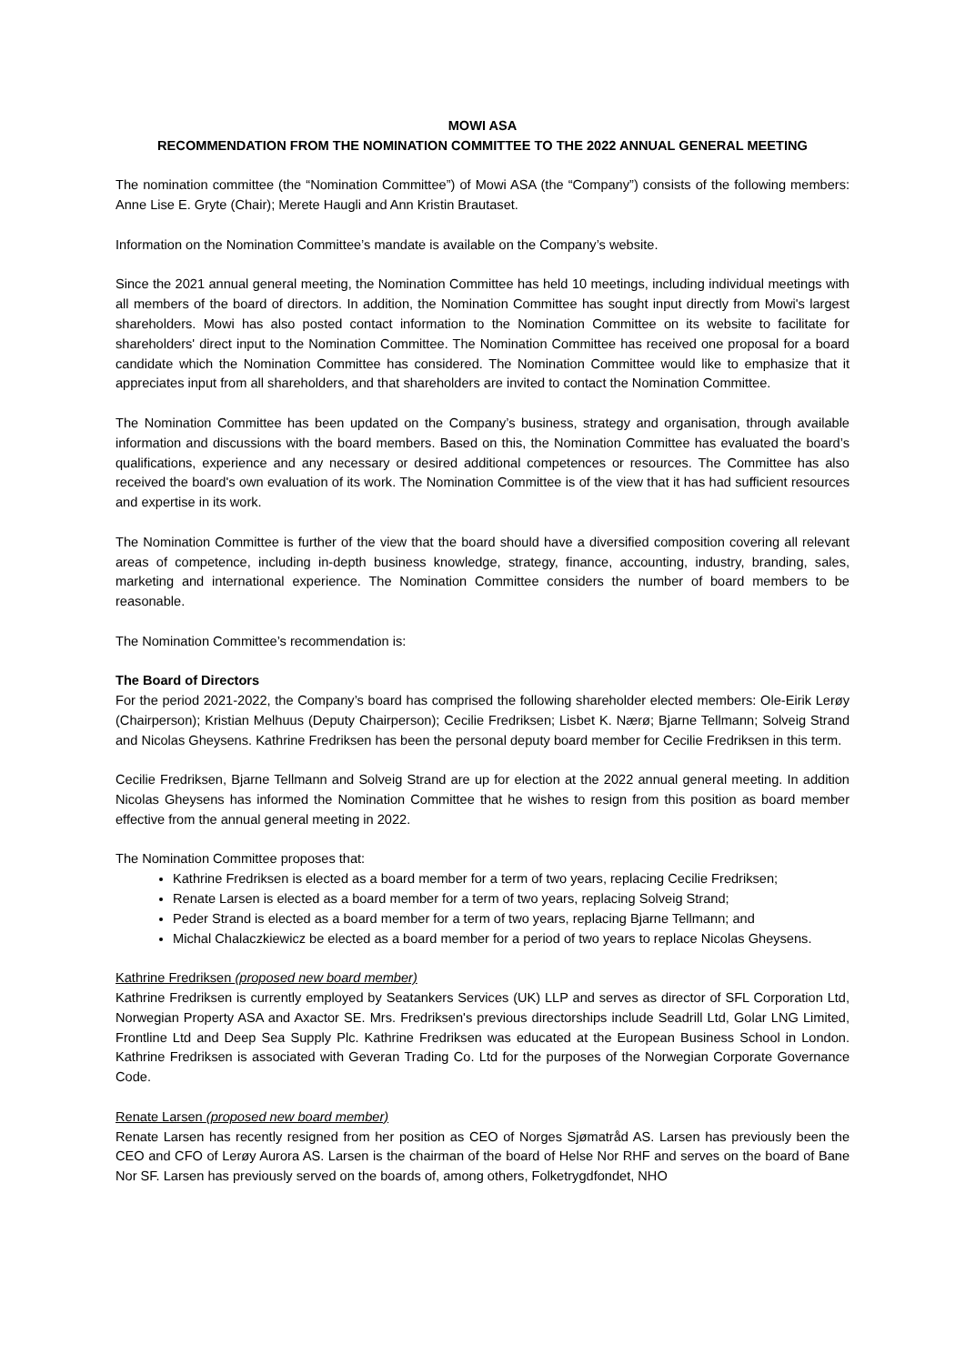MOWI ASA
RECOMMENDATION FROM THE NOMINATION COMMITTEE TO THE 2022 ANNUAL GENERAL MEETING
The nomination committee (the “Nomination Committee”) of Mowi ASA (the “Company”) consists of the following members: Anne Lise E. Gryte (Chair); Merete Haugli and Ann Kristin Brautaset.
Information on the Nomination Committee’s mandate is available on the Company’s website.
Since the 2021 annual general meeting, the Nomination Committee has held 10 meetings, including individual meetings with all members of the board of directors. In addition, the Nomination Committee has sought input directly from Mowi's largest shareholders. Mowi has also posted contact information to the Nomination Committee on its website to facilitate for shareholders' direct input to the Nomination Committee. The Nomination Committee has received one proposal for a board candidate which the Nomination Committee has considered. The Nomination Committee would like to emphasize that it appreciates input from all shareholders, and that shareholders are invited to contact the Nomination Committee.
The Nomination Committee has been updated on the Company’s business, strategy and organisation, through available information and discussions with the board members. Based on this, the Nomination Committee has evaluated the board’s qualifications, experience and any necessary or desired additional competences or resources. The Committee has also received the board's own evaluation of its work. The Nomination Committee is of the view that it has had sufficient resources and expertise in its work.
The Nomination Committee is further of the view that the board should have a diversified composition covering all relevant areas of competence, including in-depth business knowledge, strategy, finance, accounting, industry, branding, sales, marketing and international experience. The Nomination Committee considers the number of board members to be reasonable.
The Nomination Committee’s recommendation is:
The Board of Directors
For the period 2021-2022, the Company’s board has comprised the following shareholder elected members: Ole-Eirik Lerøy (Chairperson); Kristian Melhuus (Deputy Chairperson); Cecilie Fredriksen; Lisbet K. Nærø; Bjarne Tellmann; Solveig Strand and Nicolas Gheysens. Kathrine Fredriksen has been the personal deputy board member for Cecilie Fredriksen in this term.
Cecilie Fredriksen, Bjarne Tellmann and Solveig Strand are up for election at the 2022 annual general meeting. In addition Nicolas Gheysens has informed the Nomination Committee that he wishes to resign from this position as board member effective from the annual general meeting in 2022.
The Nomination Committee proposes that:
Kathrine Fredriksen is elected as a board member for a term of two years, replacing Cecilie Fredriksen;
Renate Larsen is elected as a board member for a term of two years, replacing Solveig Strand;
Peder Strand is elected as a board member for a term of two years, replacing Bjarne Tellmann; and
Michal Chalaczkiewicz be elected as a board member for a period of two years to replace Nicolas Gheysens.
Kathrine Fredriksen (proposed new board member)
Kathrine Fredriksen is currently employed by Seatankers Services (UK) LLP and serves as director of SFL Corporation Ltd, Norwegian Property ASA and Axactor SE. Mrs. Fredriksen's previous directorships include Seadrill Ltd, Golar LNG Limited, Frontline Ltd and Deep Sea Supply Plc. Kathrine Fredriksen was educated at the European Business School in London. Kathrine Fredriksen is associated with Geveran Trading Co. Ltd for the purposes of the Norwegian Corporate Governance Code.
Renate Larsen (proposed new board member)
Renate Larsen has recently resigned from her position as CEO of Norges Sjømatråd AS. Larsen has previously been the CEO and CFO of Lerøy Aurora AS. Larsen is the chairman of the board of Helse Nor RHF and serves on the board of Bane Nor SF. Larsen has previously served on the boards of, among others, Folketrygdfondet, NHO